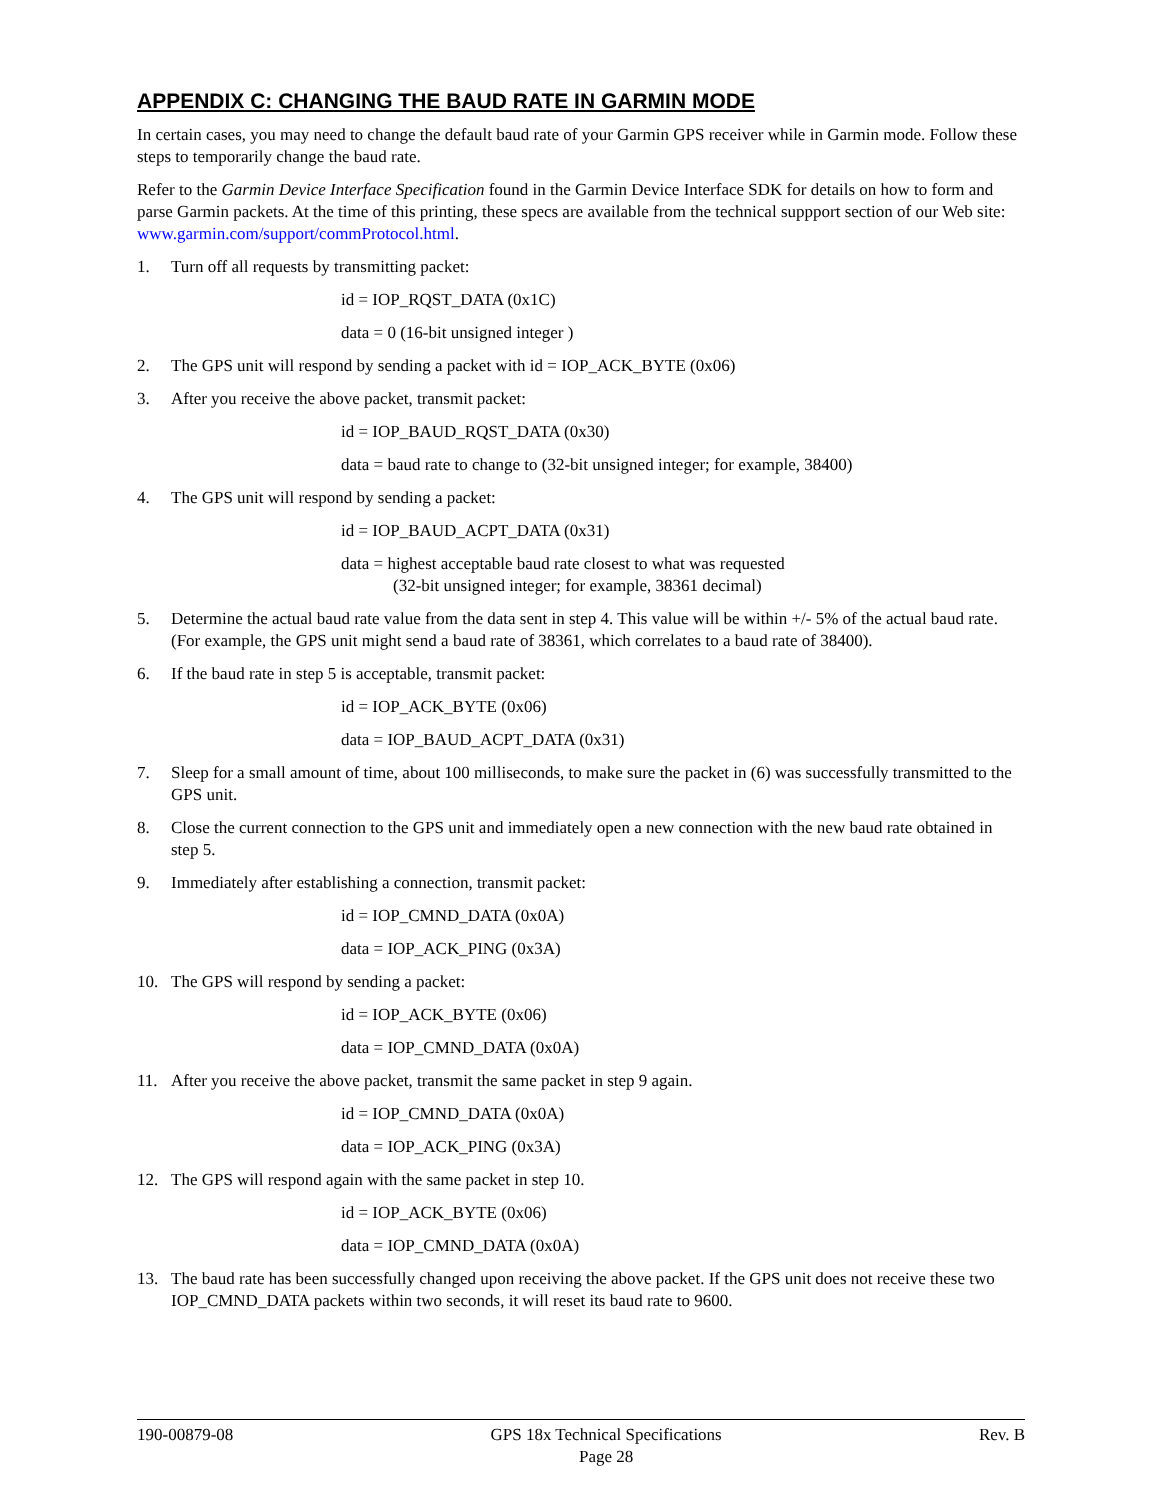APPENDIX C: CHANGING THE BAUD RATE IN GARMIN MODE
In certain cases, you may need to change the default baud rate of your Garmin GPS receiver while in Garmin mode. Follow these steps to temporarily change the baud rate.
Refer to the Garmin Device Interface Specification found in the Garmin Device Interface SDK for details on how to form and parse Garmin packets. At the time of this printing, these specs are available from the technical suppport section of our Web site: www.garmin.com/support/commProtocol.html.
1. Turn off all requests by transmitting packet:
id = IOP_RQST_DATA (0x1C)
data = 0 (16-bit unsigned integer )
2. The GPS unit will respond by sending a packet with id = IOP_ACK_BYTE (0x06)
3. After you receive the above packet, transmit packet:
id = IOP_BAUD_RQST_DATA (0x30)
data = baud rate to change to (32-bit unsigned integer; for example, 38400)
4. The GPS unit will respond by sending a packet:
id = IOP_BAUD_ACPT_DATA (0x31)
data = highest acceptable baud rate closest to what was requested
(32-bit unsigned integer; for example, 38361 decimal)
5. Determine the actual baud rate value from the data sent in step 4. This value will be within +/- 5% of the actual baud rate. (For example, the GPS unit might send a baud rate of 38361, which correlates to a baud rate of 38400).
6. If the baud rate in step 5 is acceptable, transmit packet:
id = IOP_ACK_BYTE (0x06)
data = IOP_BAUD_ACPT_DATA (0x31)
7. Sleep for a small amount of time, about 100 milliseconds, to make sure the packet in (6) was successfully transmitted to the GPS unit.
8. Close the current connection to the GPS unit and immediately open a new connection with the new baud rate obtained in step 5.
9. Immediately after establishing a connection, transmit packet:
id = IOP_CMND_DATA (0x0A)
data = IOP_ACK_PING (0x3A)
10. The GPS will respond by sending a packet:
id = IOP_ACK_BYTE (0x06)
data = IOP_CMND_DATA (0x0A)
11. After you receive the above packet, transmit the same packet in step 9 again.
id = IOP_CMND_DATA (0x0A)
data = IOP_ACK_PING (0x3A)
12. The GPS will respond again with the same packet in step 10.
id = IOP_ACK_BYTE (0x06)
data = IOP_CMND_DATA (0x0A)
13. The baud rate has been successfully changed upon receiving the above packet. If the GPS unit does not receive these two IOP_CMND_DATA packets within two seconds, it will reset its baud rate to 9600.
190-00879-08 GPS 18x Technical Specifications
Page 28 Rev. B